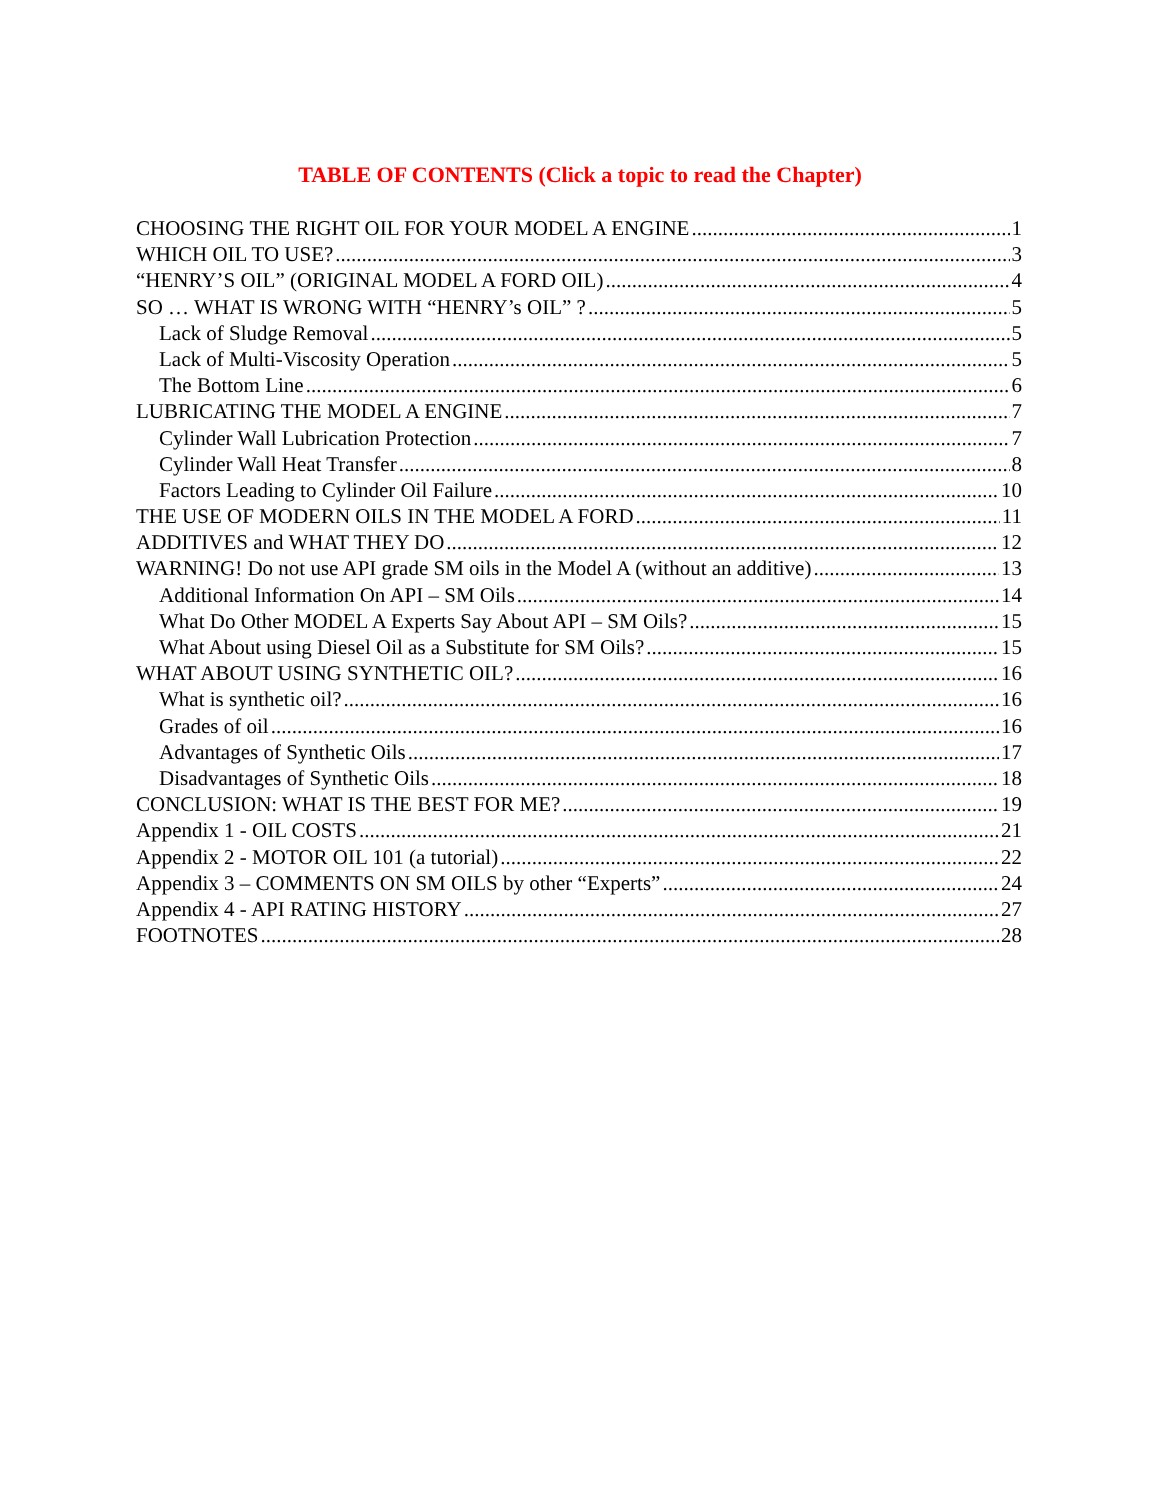TABLE OF CONTENTS (Click a topic to read the Chapter)
CHOOSING THE RIGHT OIL FOR YOUR MODEL A ENGINE 1
WHICH OIL TO USE? 3
“HENRY’S OIL” (ORIGINAL MODEL A FORD OIL) 4
SO … WHAT IS WRONG WITH “HENRY’s OIL” ? 5
Lack of Sludge Removal 5
Lack of Multi-Viscosity Operation 5
The Bottom Line 6
LUBRICATING THE MODEL A ENGINE 7
Cylinder Wall Lubrication Protection 7
Cylinder Wall Heat Transfer 8
Factors Leading to Cylinder Oil Failure 10
THE USE OF MODERN OILS IN THE MODEL A FORD 11
ADDITIVES and WHAT THEY DO 12
WARNING! Do not use API grade SM oils in the Model A (without an additive) 13
Additional Information On API – SM Oils 14
What Do Other MODEL A Experts Say About API – SM Oils? 15
What About using Diesel Oil as a Substitute for SM Oils? 15
WHAT ABOUT USING SYNTHETIC OIL? 16
What is synthetic oil? 16
Grades of oil 16
Advantages of Synthetic Oils 17
Disadvantages of Synthetic Oils 18
CONCLUSION: WHAT IS THE BEST FOR ME? 19
Appendix 1 - OIL COSTS 21
Appendix 2 - MOTOR OIL 101 (a tutorial) 22
Appendix 3 – COMMENTS ON SM OILS by other “Experts” 24
Appendix 4 - API RATING HISTORY 27
FOOTNOTES 28